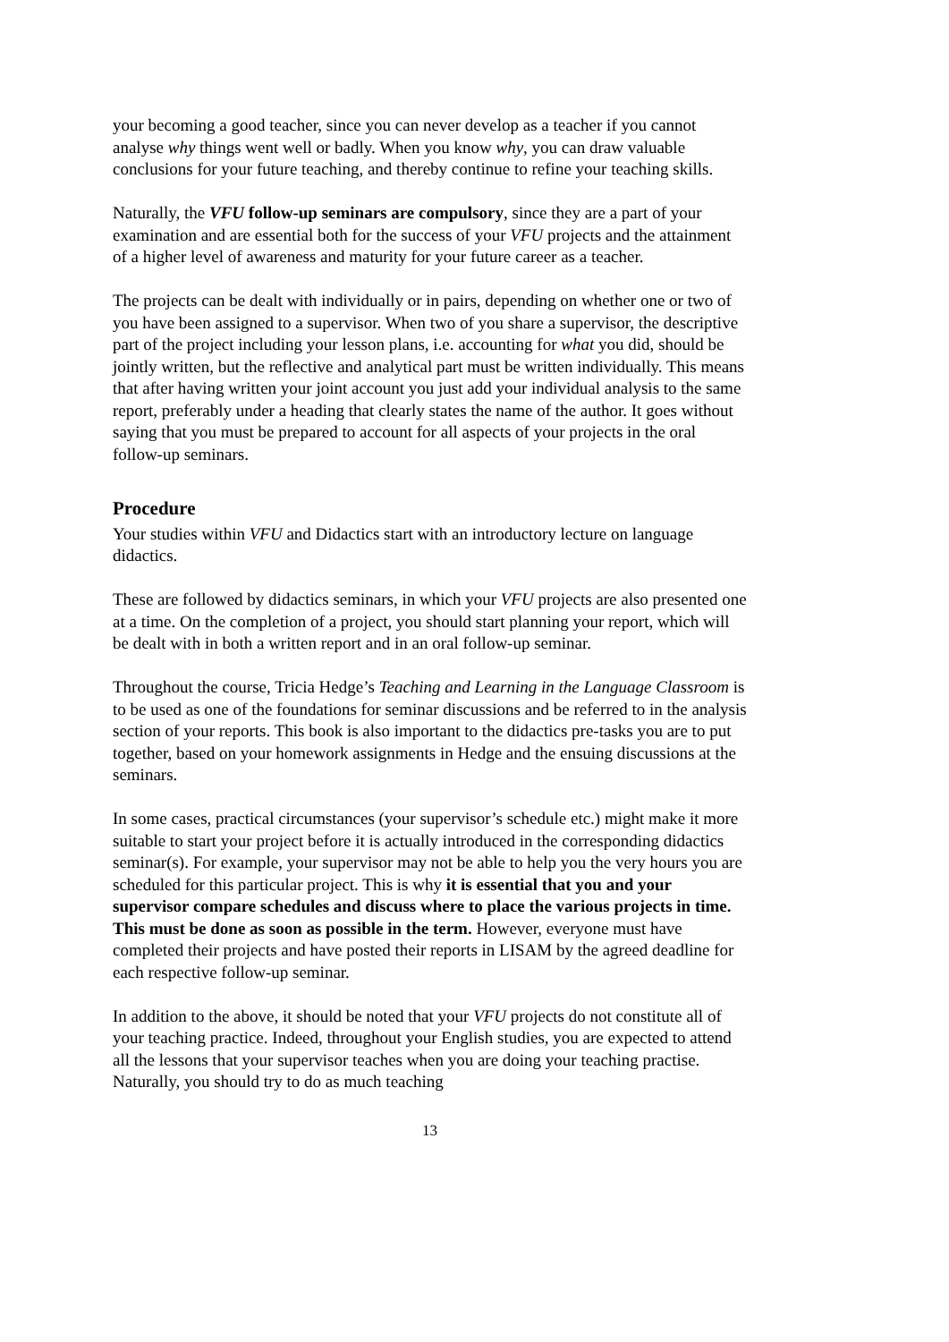your becoming a good teacher, since you can never develop as a teacher if you cannot analyse why things went well or badly. When you know why, you can draw valuable conclusions for your future teaching, and thereby continue to refine your teaching skills.
Naturally, the VFU follow-up seminars are compulsory, since they are a part of your examination and are essential both for the success of your VFU projects and the attainment of a higher level of awareness and maturity for your future career as a teacher.
The projects can be dealt with individually or in pairs, depending on whether one or two of you have been assigned to a supervisor. When two of you share a supervisor, the descriptive part of the project including your lesson plans, i.e. accounting for what you did, should be jointly written, but the reflective and analytical part must be written individually. This means that after having written your joint account you just add your individual analysis to the same report, preferably under a heading that clearly states the name of the author. It goes without saying that you must be prepared to account for all aspects of your projects in the oral follow-up seminars.
Procedure
Your studies within VFU and Didactics start with an introductory lecture on language didactics.
These are followed by didactics seminars, in which your VFU projects are also presented one at a time. On the completion of a project, you should start planning your report, which will be dealt with in both a written report and in an oral follow-up seminar.
Throughout the course, Tricia Hedge’s Teaching and Learning in the Language Classroom is to be used as one of the foundations for seminar discussions and be referred to in the analysis section of your reports. This book is also important to the didactics pre-tasks you are to put together, based on your homework assignments in Hedge and the ensuing discussions at the seminars.
In some cases, practical circumstances (your supervisor’s schedule etc.) might make it more suitable to start your project before it is actually introduced in the corresponding didactics seminar(s). For example, your supervisor may not be able to help you the very hours you are scheduled for this particular project. This is why it is essential that you and your supervisor compare schedules and discuss where to place the various projects in time. This must be done as soon as possible in the term. However, everyone must have completed their projects and have posted their reports in LISAM by the agreed deadline for each respective follow-up seminar.
In addition to the above, it should be noted that your VFU projects do not constitute all of your teaching practice. Indeed, throughout your English studies, you are expected to attend all the lessons that your supervisor teaches when you are doing your teaching practise. Naturally, you should try to do as much teaching
13